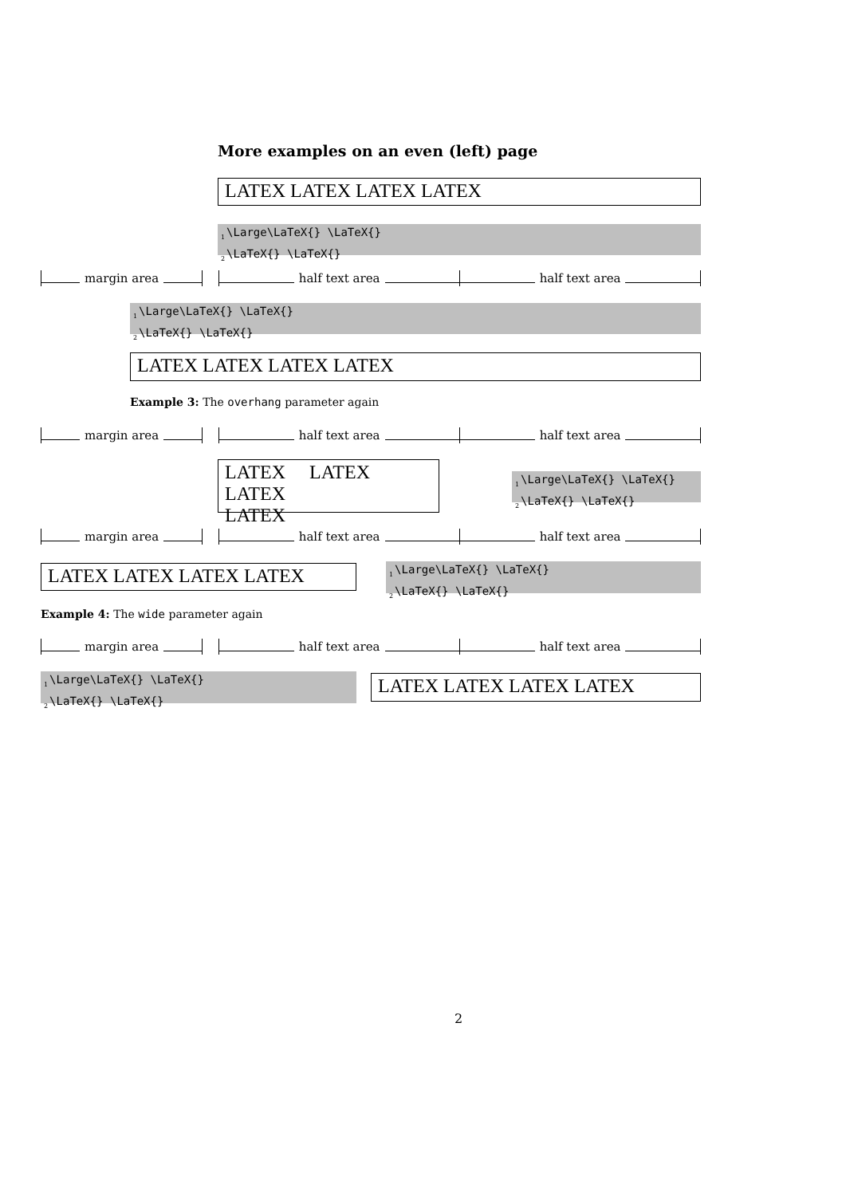More examples on an even (left) page
LATEX LATEX LATEX LATEX
<sub>1</sub>\Large\LaTeX{} \LaTeX{}
<sub>2</sub>\LaTeX{} \LaTeX{}
margin area half text area half text area
<sub>1</sub>\Large\LaTeX{} \LaTeX{}
<sub>2</sub>\LaTeX{} \LaTeX{}
LATEX LATEX LATEX LATEX
Example 3: The overhang parameter again
margin area half text area half text area
LATEX LATEX LATEX
LATEX
<sub>1</sub>\Large\LaTeX{} \LaTeX{}
<sub>2</sub>\LaTeX{} \LaTeX{}
margin area half text area half text area
LATEX LATEX LATEX LATEX
<sub>1</sub>\Large\LaTeX{} \LaTeX{}
<sub>2</sub>\LaTeX{} \LaTeX{}
Example 4: The wide parameter again
margin area half text area half text area
<sub>1</sub>\Large\LaTeX{} \LaTeX{}
<sub>2</sub>\LaTeX{} \LaTeX{}
LATEX LATEX LATEX LATEX
2